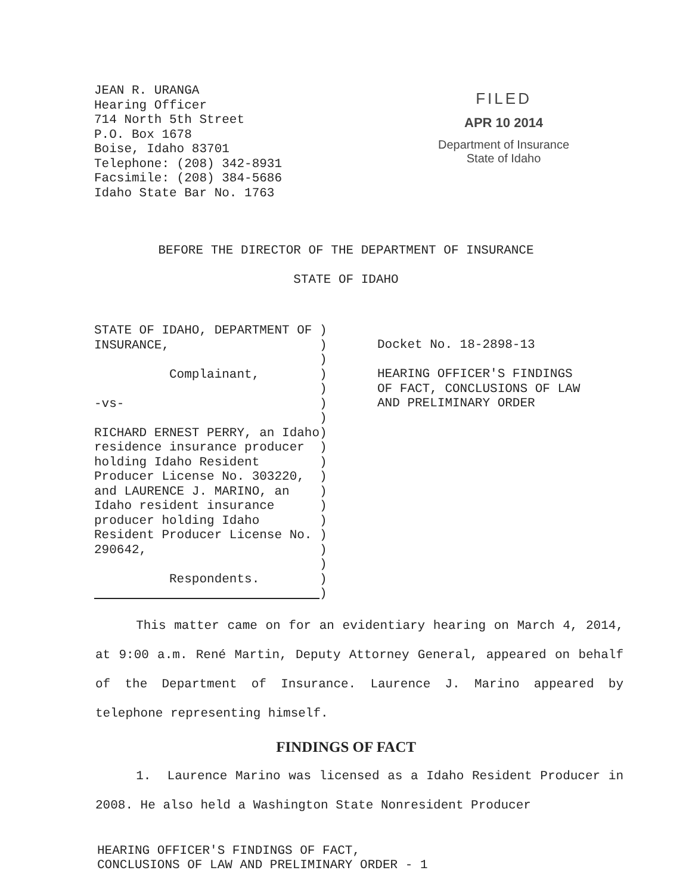JEAN R. URANGA
Hearing Officer
714 North 5th Street
P.O. Box 1678
Boise, Idaho 83701
Telephone: (208) 342-8931
Facsimile: (208) 384-5686
Idaho State Bar No. 1763
FILED
APR 10 2014
Department of Insurance
State of Idaho
BEFORE THE DIRECTOR OF THE DEPARTMENT OF INSURANCE
STATE OF IDAHO
STATE OF IDAHO, DEPARTMENT OF ) INSURANCE, ) ) Complainant, ) ) -vs- ) ) RICHARD ERNEST PERRY, an Idaho) residence insurance producer ) holding Idaho Resident ) Producer License No. 303220, ) and LAURENCE J. MARINO, an ) Idaho resident insurance ) producer holding Idaho ) Resident Producer License No. ) 290642, ) ) Respondents. ) )
Docket No. 18-2898-13
HEARING OFFICER'S FINDINGS
OF FACT, CONCLUSIONS OF LAW
AND PRELIMINARY ORDER
This matter came on for an evidentiary hearing on March 4, 2014, at 9:00 a.m. René Martin, Deputy Attorney General, appeared on behalf of the Department of Insurance. Laurence J. Marino appeared by telephone representing himself.
FINDINGS OF FACT
1. Laurence Marino was licensed as a Idaho Resident Producer in 2008. He also held a Washington State Nonresident Producer
HEARING OFFICER'S FINDINGS OF FACT,
CONCLUSIONS OF LAW AND PRELIMINARY ORDER - 1